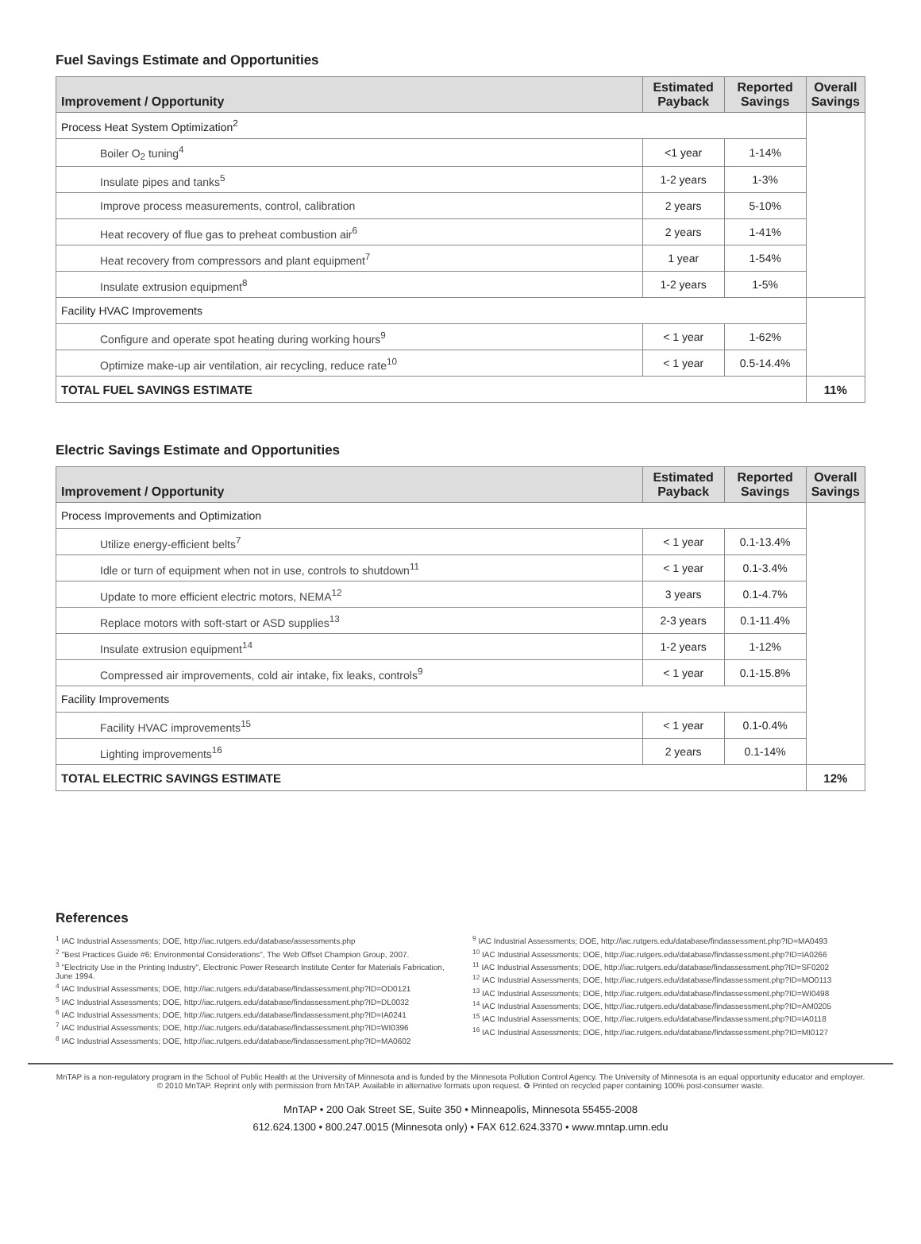Fuel Savings Estimate and Opportunities
| Improvement / Opportunity | Estimated Payback | Reported Savings | Overall Savings |
| --- | --- | --- | --- |
| Process Heat System Optimization<sup>2</sup> | | | |
| Boiler O<sub>2</sub> tuning<sup>4</sup> | <1 year | 1-14% | |
| Insulate pipes and tanks<sup>5</sup> | 1-2 years | 1-3% | |
| Improve process measurements, control, calibration | 2 years | 5-10% | |
| Heat recovery of flue gas to preheat combustion air<sup>6</sup> | 2 years | 1-41% | |
| Heat recovery from compressors and plant equipment<sup>7</sup> | 1 year | 1-54% | |
| Insulate extrusion equipment<sup>8</sup> | 1-2 years | 1-5% | |
| Facility HVAC Improvements | | | |
| Configure and operate spot heating during working hours<sup>9</sup> | < 1 year | 1-62% | |
| Optimize make-up air ventilation, air recycling, reduce rate<sup>10</sup> | < 1 year | 0.5-14.4% | |
| TOTAL FUEL SAVINGS ESTIMATE | | | 11% |
Electric Savings Estimate and Opportunities
| Improvement / Opportunity | Estimated Payback | Reported Savings | Overall Savings |
| --- | --- | --- | --- |
| Process Improvements and Optimization | | | |
| Utilize energy-efficient belts<sup>7</sup> | < 1 year | 0.1-13.4% | |
| Idle or turn of equipment when not in use, controls to shutdown<sup>11</sup> | < 1 year | 0.1-3.4% | |
| Update to more efficient electric motors, NEMA<sup>12</sup> | 3 years | 0.1-4.7% | |
| Replace motors with soft-start or ASD supplies<sup>13</sup> | 2-3 years | 0.1-11.4% | |
| Insulate extrusion equipment<sup>14</sup> | 1-2 years | 1-12% | |
| Compressed air improvements, cold air intake, fix leaks, controls<sup>9</sup> | < 1 year | 0.1-15.8% | |
| Facility Improvements | | | |
| Facility HVAC improvements<sup>15</sup> | < 1 year | 0.1-0.4% | |
| Lighting improvements<sup>16</sup> | 2 years | 0.1-14% | |
| TOTAL ELECTRIC SAVINGS ESTIMATE | | | 12% |
References
<sup>1</sup> IAC Industrial Assessments; DOE, http://iac.rutgers.edu/database/assessments.php
<sup>2</sup> "Best Practices Guide #6: Environmental Considerations", The Web Offset Champion Group, 2007.
<sup>3</sup> "Electricity Use in the Printing Industry", Electronic Power Research Institute Center for Materials Fabrication, June 1994.
<sup>4</sup> IAC Industrial Assessments; DOE, http://iac.rutgers.edu/database/findassessment.php?ID=OD0121
<sup>5</sup> IAC Industrial Assessments; DOE, http://iac.rutgers.edu/database/findassessment.php?ID=DL0032
<sup>6</sup> IAC Industrial Assessments; DOE, http://iac.rutgers.edu/database/findassessment.php?ID=IA0241
<sup>7</sup> IAC Industrial Assessments; DOE, http://iac.rutgers.edu/database/findassessment.php?ID=WI0396
<sup>8</sup> IAC Industrial Assessments; DOE, http://iac.rutgers.edu/database/findassessment.php?ID=MA0602
<sup>9</sup> IAC Industrial Assessments; DOE, http://iac.rutgers.edu/database/findassessment.php?ID=MA0493
<sup>10</sup> IAC Industrial Assessments; DOE, http://iac.rutgers.edu/database/findassessment.php?ID=IA0266
<sup>11</sup> IAC Industrial Assessments; DOE, http://iac.rutgers.edu/database/findassessment.php?ID=SF0202
<sup>12</sup> IAC Industrial Assessments; DOE, http://iac.rutgers.edu/database/findassessment.php?ID=MO0113
<sup>13</sup> IAC Industrial Assessments; DOE, http://iac.rutgers.edu/database/findassessment.php?ID=WI0498
<sup>14</sup> IAC Industrial Assessments; DOE, http://iac.rutgers.edu/database/findassessment.php?ID=AM0205
<sup>15</sup> IAC Industrial Assessments; DOE, http://iac.rutgers.edu/database/findassessment.php?ID=IA0118
<sup>16</sup> IAC Industrial Assessments; DOE, http://iac.rutgers.edu/database/findassessment.php?ID=MI0127
MnTAP is a non-regulatory program in the School of Public Health at the University of Minnesota and is funded by the Minnesota Pollution Control Agency. The University of Minnesota is an equal opportunity educator and employer.
© 2010 MnTAP. Reprint only with permission from MnTAP. Available in alternative formats upon request. ♻ Printed on recycled paper containing 100% post-consumer waste.
MnTAP • 200 Oak Street SE, Suite 350 • Minneapolis, Minnesota 55455-2008
612.624.1300 • 800.247.0015 (Minnesota only) • FAX 612.624.3370 • www.mntap.umn.edu